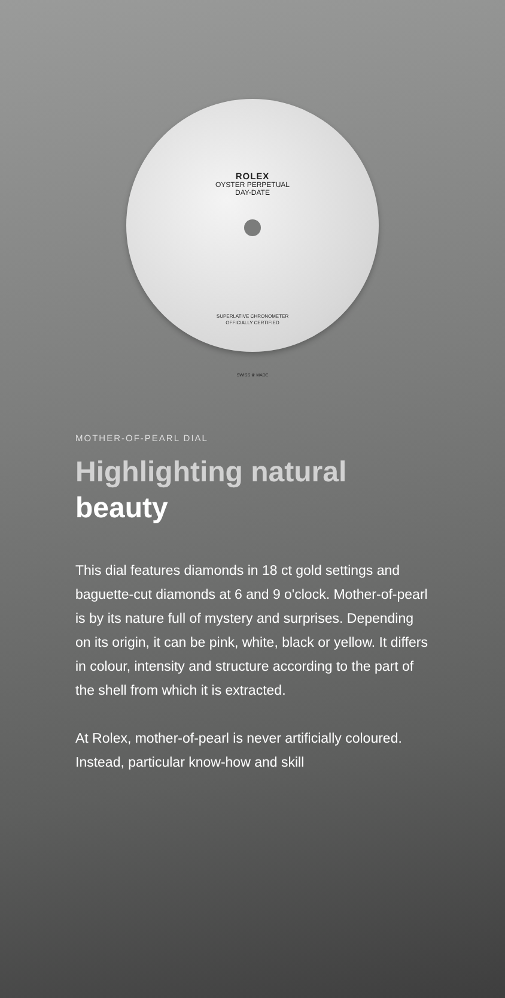ROLEX
OYSTER PERPETUAL
DAY-DATE
SUPERLATIVE CHRONOMETER
OFFICIALLY CERTIFIED
SWISS ♛ MADE
MOTHER-OF-PEARL DIAL
Highlighting natural beauty
This dial features diamonds in 18 ct gold settings and baguette-cut diamonds at 6 and 9 o'clock. Mother-of-pearl is by its nature full of mystery and surprises. Depending on its origin, it can be pink, white, black or yellow. It differs in colour, intensity and structure according to the part of the shell from which it is extracted.
At Rolex, mother-of-pearl is never artificially coloured. Instead, particular know-how and skill